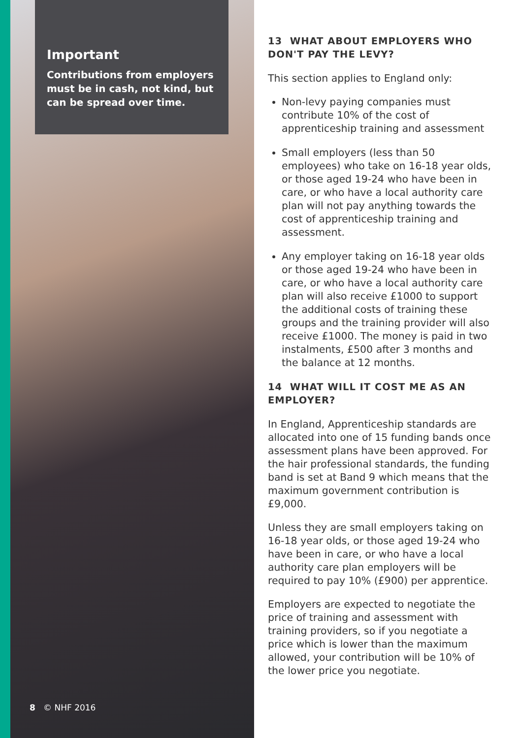Important
Contributions from employers must be in cash, not kind, but can be spread over time.
8 © NHF 2016
13 WHAT ABOUT EMPLOYERS WHO DON'T PAY THE LEVY?
This section applies to England only:
Non-levy paying companies must contribute 10% of the cost of apprenticeship training and assessment
Small employers (less than 50 employees) who take on 16-18 year olds, or those aged 19-24 who have been in care, or who have a local authority care plan will not pay anything towards the cost of apprenticeship training and assessment.
Any employer taking on 16-18 year olds or those aged 19-24 who have been in care, or who have a local authority care plan will also receive £1000 to support the additional costs of training these groups and the training provider will also receive £1000. The money is paid in two instalments, £500 after 3 months and the balance at 12 months.
14 WHAT WILL IT COST ME AS AN EMPLOYER?
In England, Apprenticeship standards are allocated into one of 15 funding bands once assessment plans have been approved. For the hair professional standards, the funding band is set at Band 9 which means that the maximum government contribution is £9,000.
Unless they are small employers taking on 16-18 year olds, or those aged 19-24 who have been in care, or who have a local authority care plan employers will be required to pay 10% (£900) per apprentice.
Employers are expected to negotiate the price of training and assessment with training providers, so if you negotiate a price which is lower than the maximum allowed, your contribution will be 10% of the lower price you negotiate.